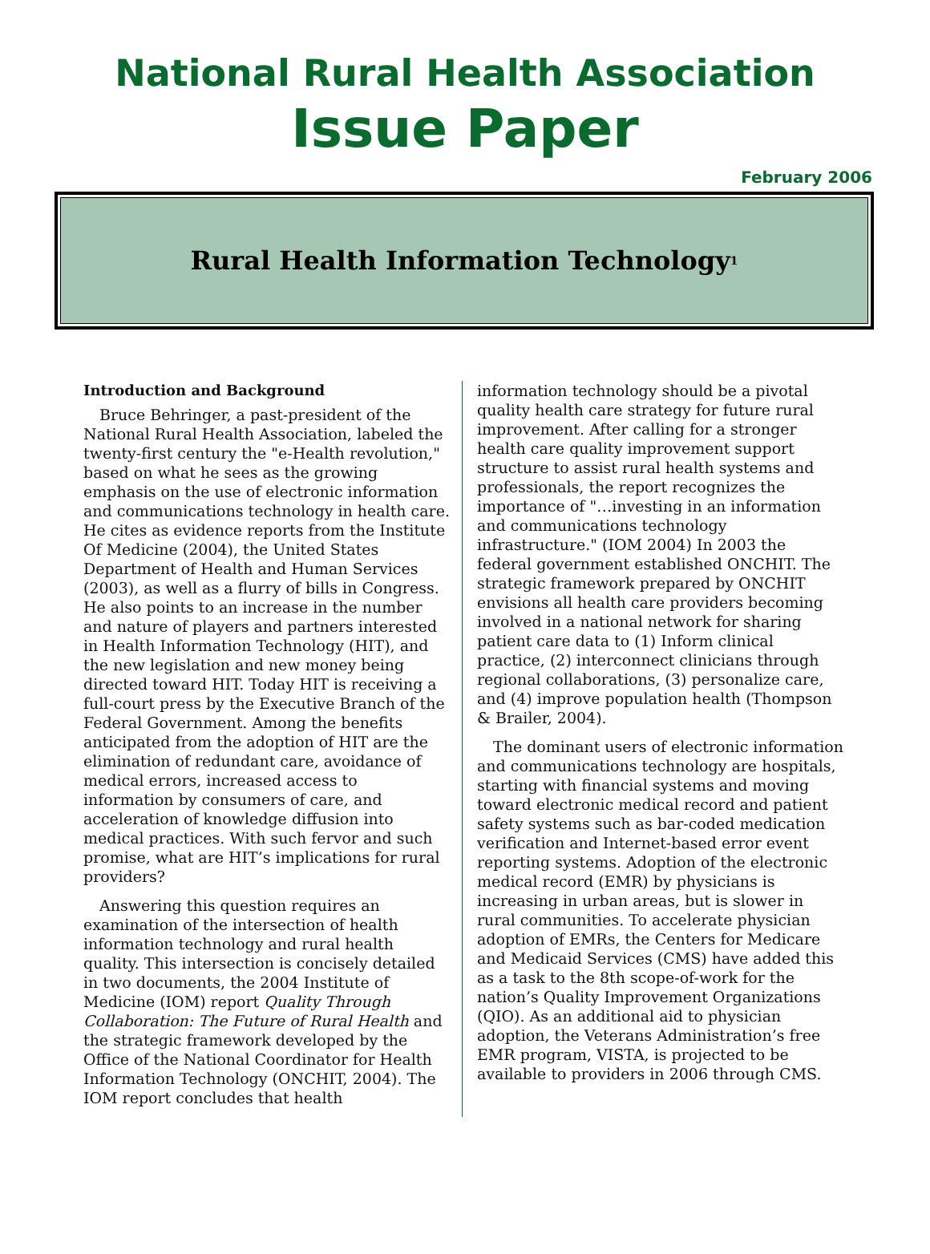National Rural Health Association
Issue Paper
February 2006
Rural Health Information Technology<sup>1</sup>
Introduction and Background
Bruce Behringer, a past-president of the National Rural Health Association, labeled the twenty-first century the "e-Health revolution," based on what he sees as the growing emphasis on the use of electronic information and communications technology in health care. He cites as evidence reports from the Institute Of Medicine (2004), the United States Department of Health and Human Services (2003), as well as a flurry of bills in Congress. He also points to an increase in the number and nature of players and partners interested in Health Information Technology (HIT), and the new legislation and new money being directed toward HIT. Today HIT is receiving a full-court press by the Executive Branch of the Federal Government. Among the benefits anticipated from the adoption of HIT are the elimination of redundant care, avoidance of medical errors, increased access to information by consumers of care, and acceleration of knowledge diffusion into medical practices. With such fervor and such promise, what are HIT’s implications for rural providers?
Answering this question requires an examination of the intersection of health information technology and rural health quality. This intersection is concisely detailed in two documents, the 2004 Institute of Medicine (IOM) report Quality Through Collaboration: The Future of Rural Health and the strategic framework developed by the Office of the National Coordinator for Health Information Technology (ONCHIT, 2004). The IOM report concludes that health
information technology should be a pivotal quality health care strategy for future rural improvement. After calling for a stronger health care quality improvement support structure to assist rural health systems and professionals, the report recognizes the importance of "…investing in an information and communications technology infrastructure." (IOM 2004) In 2003 the federal government established ONCHIT. The strategic framework prepared by ONCHIT envisions all health care providers becoming involved in a national network for sharing patient care data to (1) Inform clinical practice, (2) interconnect clinicians through regional collaborations, (3) personalize care, and (4) improve population health (Thompson & Brailer, 2004).
The dominant users of electronic information and communications technology are hospitals, starting with financial systems and moving toward electronic medical record and patient safety systems such as bar-coded medication verification and Internet-based error event reporting systems. Adoption of the electronic medical record (EMR) by physicians is increasing in urban areas, but is slower in rural communities. To accelerate physician adoption of EMRs, the Centers for Medicare and Medicaid Services (CMS) have added this as a task to the 8th scope-of-work for the nation’s Quality Improvement Organizations (QIO). As an additional aid to physician adoption, the Veterans Administration’s free EMR program, VISTA, is projected to be available to providers in 2006 through CMS.